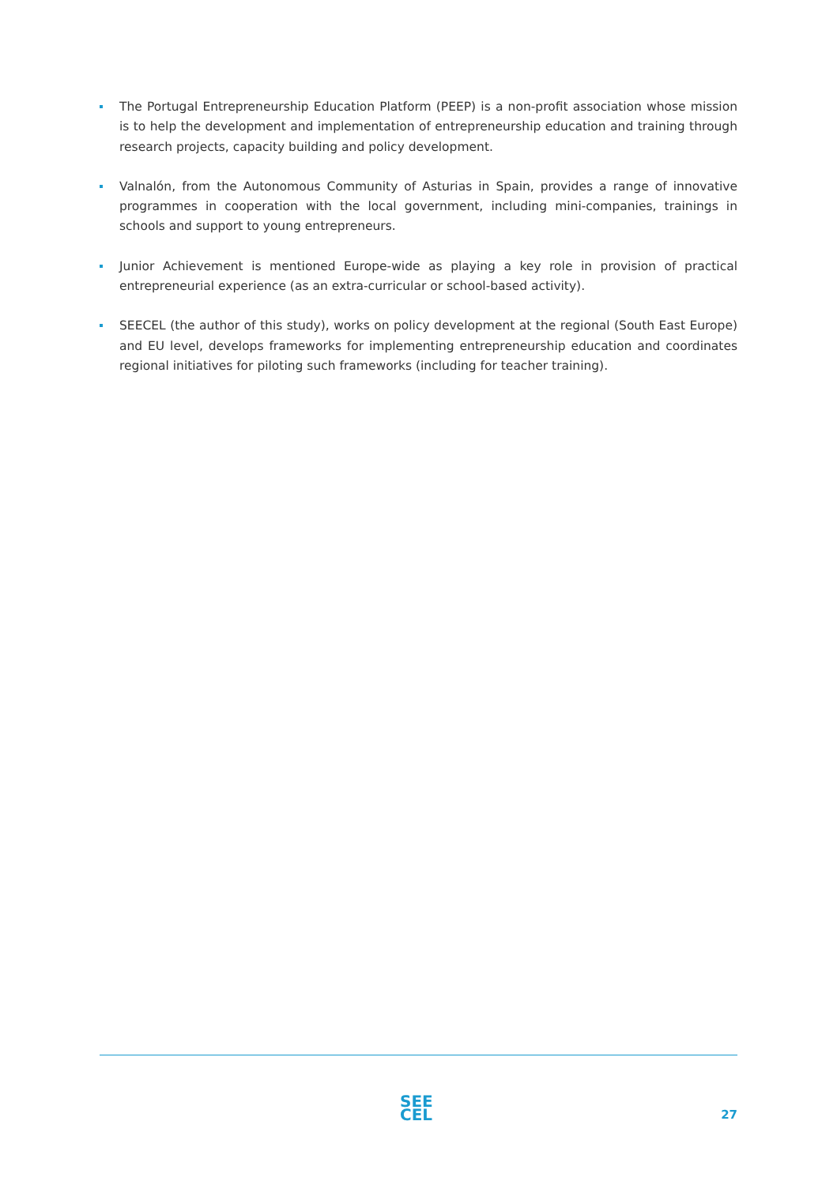The Portugal Entrepreneurship Education Platform (PEEP) is a non-profit association whose mission is to help the development and implementation of entrepreneurship education and training through research projects, capacity building and policy development.
Valnalón, from the Autonomous Community of Asturias in Spain, provides a range of innovative programmes in cooperation with the local government, including mini-companies, trainings in schools and support to young entrepreneurs.
Junior Achievement is mentioned Europe-wide as playing a key role in provision of practical entrepreneurial experience (as an extra-curricular or school-based activity).
SEECEL (the author of this study), works on policy development at the regional (South East Europe) and EU level, develops frameworks for implementing entrepreneurship education and coordinates regional initiatives for piloting such frameworks (including for teacher training).
SEE
CEL
27